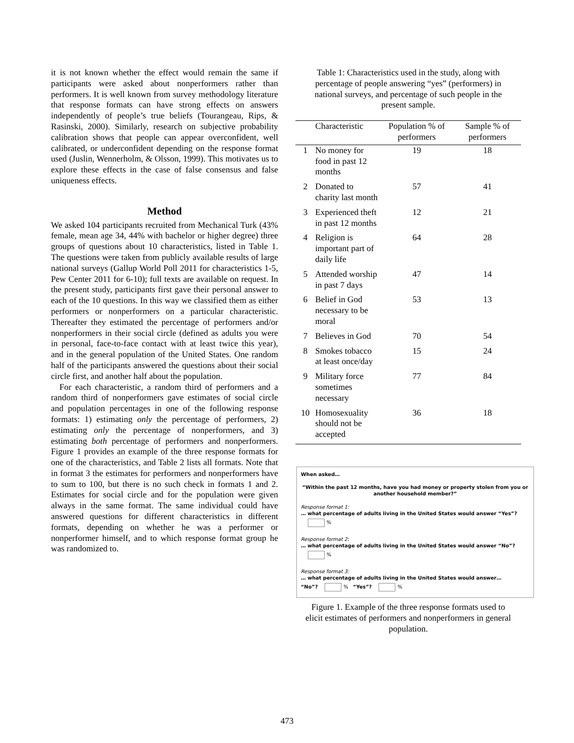it is not known whether the effect would remain the same if participants were asked about nonperformers rather than performers. It is well known from survey methodology literature that response formats can have strong effects on answers independently of people’s true beliefs (Tourangeau, Rips, & Rasinski, 2000). Similarly, research on subjective probability calibration shows that people can appear overconfident, well calibrated, or underconfident depending on the response format used (Juslin, Wennerholm, & Olsson, 1999). This motivates us to explore these effects in the case of false consensus and false uniqueness effects.
Method
We asked 104 participants recruited from Mechanical Turk (43% female, mean age 34, 44% with bachelor or higher degree) three groups of questions about 10 characteristics, listed in Table 1. The questions were taken from publicly available results of large national surveys (Gallup World Poll 2011 for characteristics 1-5, Pew Center 2011 for 6-10); full texts are available on request. In the present study, participants first gave their personal answer to each of the 10 questions. In this way we classified them as either performers or nonperformers on a particular characteristic. Thereafter they estimated the percentage of performers and/or nonperformers in their social circle (defined as adults you were in personal, face-to-face contact with at least twice this year), and in the general population of the United States. One random half of the participants answered the questions about their social circle first, and another half about the population.
For each characteristic, a random third of performers and a random third of nonperformers gave estimates of social circle and population percentages in one of the following response formats: 1) estimating only the percentage of performers, 2) estimating only the percentage of nonperformers, and 3) estimating both percentage of performers and nonperformers. Figure 1 provides an example of the three response formats for one of the characteristics, and Table 2 lists all formats. Note that in format 3 the estimates for performers and nonperformers have to sum to 100, but there is no such check in formats 1 and 2. Estimates for social circle and for the population were given always in the same format. The same individual could have answered questions for different characteristics in different formats, depending on whether he was a performer or nonperformer himself, and to which response format group he was randomized to.
Table 1: Characteristics used in the study, along with percentage of people answering “yes” (performers) in national surveys, and percentage of such people in the present sample.
| | Characteristic | Population % of performers | Sample % of performers |
| --- | --- | --- | --- |
| 1 | No money for food in past 12 months | 19 | 18 |
| 2 | Donated to charity last month | 57 | 41 |
| 3 | Experienced theft in past 12 months | 12 | 21 |
| 4 | Religion is important part of daily life | 64 | 28 |
| 5 | Attended worship in past 7 days | 47 | 14 |
| 6 | Belief in God necessary to be moral | 53 | 13 |
| 7 | Believes in God | 70 | 54 |
| 8 | Smokes tobacco at least once/day | 15 | 24 |
| 9 | Military force sometimes necessary | 77 | 84 |
| 10 | Homosexuality should not be accepted | 36 | 18 |
When asked…
“Within the past 12 months, have you had money or property stolen from you or another household member?”
Response format 1:
… what percentage of adults living in the United States would answer “Yes”?
%
Response format 2:
… what percentage of adults living in the United States would answer “No”?
%
Response format 3:
… what percentage of adults living in the United States would answer…
“No”? % “Yes”? %
Figure 1. Example of the three response formats used to elicit estimates of performers and nonperformers in general population.
473